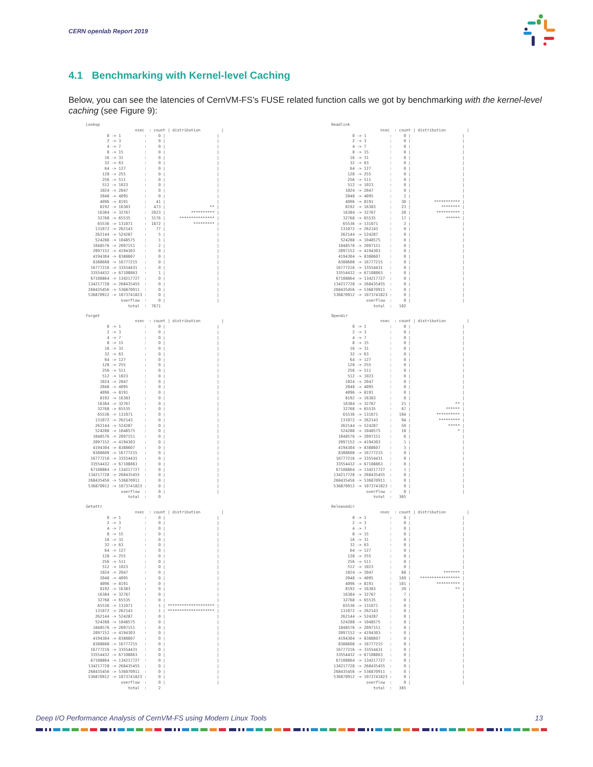CERN openlab Report 2019
4.1 Benchmarking with Kernel-level Caching
Below, you can see the latencies of CernVM-FS’s FUSE related function calls we got by benchmarking with the kernel-level caching (see Figure 9):
Lookup
                     nsec  : count | distribution         |
         0 -> 1          :     0 |                      |
         2 -> 3          :     0 |                      |
         4 -> 7          :     0 |                      |
         8 -> 15         :     0 |                      |
        16 -> 31         :     0 |                      |
        32 -> 63         :     0 |                      |
        64 -> 127        :     0 |                      |
       128 -> 255        :     0 |                      |
       256 -> 511        :     0 |                      |
       512 -> 1023       :     0 |                      |
      1024 -> 2047       :     0 |                      |
      2048 -> 4095       :     0 |                      |
      4096 -> 8191       :    41 |                      |
      8192 -> 16383      :   473 |                   ** |
     16384 -> 32767      :  2023 |           ********** |
     32768 -> 65535      :  3176 |      *************** |
     65536 -> 131071     :  1872 |            ********* |
    131072 -> 262143     :    77 |                      |
    262144 -> 524287     :     5 |                      |
    524288 -> 1048575    :     1 |                      |
   1048576 -> 2097151    :     2 |                      |
   2097152 -> 4194303    :     0 |                      |
   4194304 -> 8388607    :     0 |                      |
   8388608 -> 16777215   :     0 |                      |
  16777216 -> 33554431   :     0 |                      |
  33554432 -> 67108863   :     1 |                      |
  67108864 -> 134217727  :     0 |                      |
 134217728 -> 268435455  :     0 |                      |
 268435456 -> 536870911  :     0 |                      |
 536870912 -> 1073741823 :     0 |                      |
               overflow  :     0 |                      |
                  total  :  7671
Readlink
                     nsec  : count | distribution         |
         0 -> 1          :     0 |                      |
         2 -> 3          :     0 |                      |
         4 -> 7          :     0 |                      |
         8 -> 15         :     0 |                      |
        16 -> 31         :     0 |                      |
        32 -> 63         :     0 |                      |
        64 -> 127        :     0 |                      |
       128 -> 255        :     0 |                      |
       256 -> 511        :     0 |                      |
       512 -> 1023       :     0 |                      |
      1024 -> 2047       :     0 |                      |
      2048 -> 4095       :     2 |                      |
      4096 -> 8191       :    30 |          *********** |
      8192 -> 16383      :    23 |             ******** |
     16384 -> 32767      :    28 |           ********** |
     32768 -> 65535      :    17 |               ****** |
     65536 -> 131071     :     2 |                      |
    131072 -> 262143     :     0 |                      |
    262144 -> 524287     :     0 |                      |
    524288 -> 1048575    :     0 |                      |
   1048576 -> 2097151    :     0 |                      |
   2097152 -> 4194303    :     0 |                      |
   4194304 -> 8388607    :     0 |                      |
   8388608 -> 16777215   :     0 |                      |
  16777216 -> 33554431   :     0 |                      |
  33554432 -> 67108863   :     0 |                      |
  67108864 -> 134217727  :     0 |                      |
 134217728 -> 268435455  :     0 |                      |
 268435456 -> 536870911  :     0 |                      |
 536870912 -> 1073741823 :     0 |                      |
               overflow  :     0 |                      |
                  total  :   102
Forget
                     nsec  : count | distribution         |
         0 -> 1          :     0 |                      |
         2 -> 3          :     0 |                      |
         4 -> 7          :     0 |                      |
         8 -> 15         :     0 |                      |
        16 -> 31         :     0 |                      |
        32 -> 63         :     0 |                      |
        64 -> 127        :     0 |                      |
       128 -> 255        :     0 |                      |
       256 -> 511        :     0 |                      |
       512 -> 1023       :     0 |                      |
      1024 -> 2047       :     0 |                      |
      2048 -> 4095       :     0 |                      |
      4096 -> 8191       :     0 |                      |
      8192 -> 16383      :     0 |                      |
     16384 -> 32767      :     0 |                      |
     32768 -> 65535      :     0 |                      |
     65536 -> 131071     :     0 |                      |
    131072 -> 262143     :     0 |                      |
    262144 -> 524287     :     0 |                      |
    524288 -> 1048575    :     0 |                      |
   1048576 -> 2097151    :     0 |                      |
   2097152 -> 4194303    :     0 |                      |
   4194304 -> 8388607    :     0 |                      |
   8388608 -> 16777215   :     0 |                      |
  16777216 -> 33554431   :     0 |                      |
  33554432 -> 67108863   :     0 |                      |
  67108864 -> 134217727  :     0 |                      |
 134217728 -> 268435455  :     0 |                      |
 268435456 -> 536870911  :     0 |                      |
 536870912 -> 1073741823 :     0 |                      |
               overflow  :     0 |                      |
                  total  :     0
Opendir
                     nsec  : count | distribution         |
         0 -> 1          :     0 |                      |
         2 -> 3          :     0 |                      |
         4 -> 7          :     0 |                      |
         8 -> 15         :     0 |                      |
        16 -> 31         :     0 |                      |
        32 -> 63         :     0 |                      |
        64 -> 127        :     0 |                      |
       128 -> 255        :     0 |                      |
       256 -> 511        :     0 |                      |
       512 -> 1023       :     0 |                      |
      1024 -> 2047       :     0 |                      |
      2048 -> 4095       :     0 |                      |
      4096 -> 8191       :     0 |                      |
      8192 -> 16383      :     0 |                      |
     16384 -> 32767      :    21 |                   ** |
     32768 -> 65535      :    67 |               ****** |
     65536 -> 131071     :   104 |           ********** |
    131072 -> 262143     :    94 |            ********* |
    262144 -> 524287     :    50 |                ***** |
    524288 -> 1048575    :    18 |                    * |
   1048576 -> 2097151    :     6 |                      |
   2097152 -> 4194303    :     1 |                      |
   4194304 -> 8388607    :     3 |                      |
   8388608 -> 16777215   :     0 |                      |
  16777216 -> 33554431   :     0 |                      |
  33554432 -> 67108863   :     0 |                      |
  67108864 -> 134217727  :     1 |                      |
 134217728 -> 268435455  :     0 |                      |
 268435456 -> 536870911  :     0 |                      |
 536870912 -> 1073741823 :     0 |                      |
               overflow  :     0 |                      |
                  total  :   365
Getattr
                     nsec  : count | distribution         |
         0 -> 1          :     0 |                      |
         2 -> 3          :     0 |                      |
         4 -> 7          :     0 |                      |
         8 -> 15         :     0 |                      |
        16 -> 31         :     0 |                      |
        32 -> 63         :     0 |                      |
        64 -> 127        :     0 |                      |
       128 -> 255        :     0 |                      |
       256 -> 511        :     0 |                      |
       512 -> 1023       :     0 |                      |
      1024 -> 2047       :     0 |                      |
      2048 -> 4095       :     0 |                      |
      4096 -> 8191       :     0 |                      |
      8192 -> 16383      :     0 |                      |
     16384 -> 32767      :     0 |                      |
     32768 -> 65535      :     0 |                      |
     65536 -> 131071     :     1 | ******************** |
    131072 -> 262143     :     1 | ******************** |
    262144 -> 524287     :     0 |                      |
    524288 -> 1048575    :     0 |                      |
   1048576 -> 2097151    :     0 |                      |
   2097152 -> 4194303    :     0 |                      |
   4194304 -> 8388607    :     0 |                      |
   8388608 -> 16777215   :     0 |                      |
  16777216 -> 33554431   :     0 |                      |
  33554432 -> 67108863   :     0 |                      |
  67108864 -> 134217727  :     0 |                      |
 134217728 -> 268435455  :     0 |                      |
 268435456 -> 536870911  :     0 |                      |
 536870912 -> 1073741823 :     0 |                      |
               overflow  :     0 |                      |
                  total  :     2
Releasedir
                     nsec  : count | distribution         |
         0 -> 1          :     0 |                      |
         2 -> 3          :     0 |                      |
         4 -> 7          :     0 |                      |
         8 -> 15         :     0 |                      |
        16 -> 31         :     0 |                      |
        32 -> 63         :     0 |                      |
        64 -> 127        :     0 |                      |
       128 -> 255        :     0 |                      |
       256 -> 511        :     0 |                      |
       512 -> 1023       :     0 |                      |
      1024 -> 2047       :    68 |              ******* |
      2048 -> 4095       :   169 |    ***************** |
      4096 -> 8191       :   101 |           ********** |
      8192 -> 16383      :    20 |                   ** |
     16384 -> 32767      :     7 |                      |
     32768 -> 65535      :     0 |                      |
     65536 -> 131071     :     0 |                      |
    131072 -> 262143     :     0 |                      |
    262144 -> 524287     :     0 |                      |
    524288 -> 1048575    :     0 |                      |
   1048576 -> 2097151    :     0 |                      |
   2097152 -> 4194303    :     0 |                      |
   4194304 -> 8388607    :     0 |                      |
   8388608 -> 16777215   :     0 |                      |
  16777216 -> 33554431   :     0 |                      |
  33554432 -> 67108863   :     0 |                      |
  67108864 -> 134217727  :     0 |                      |
 134217728 -> 268435455  :     0 |                      |
 268435456 -> 536870911  :     0 |                      |
 536870912 -> 1073741823 :     0 |                      |
               overflow  :     0 |                      |
                  total  :   365
Deep I/O Performance Analysis of CernVM-FS using Modern Linux Tools 13